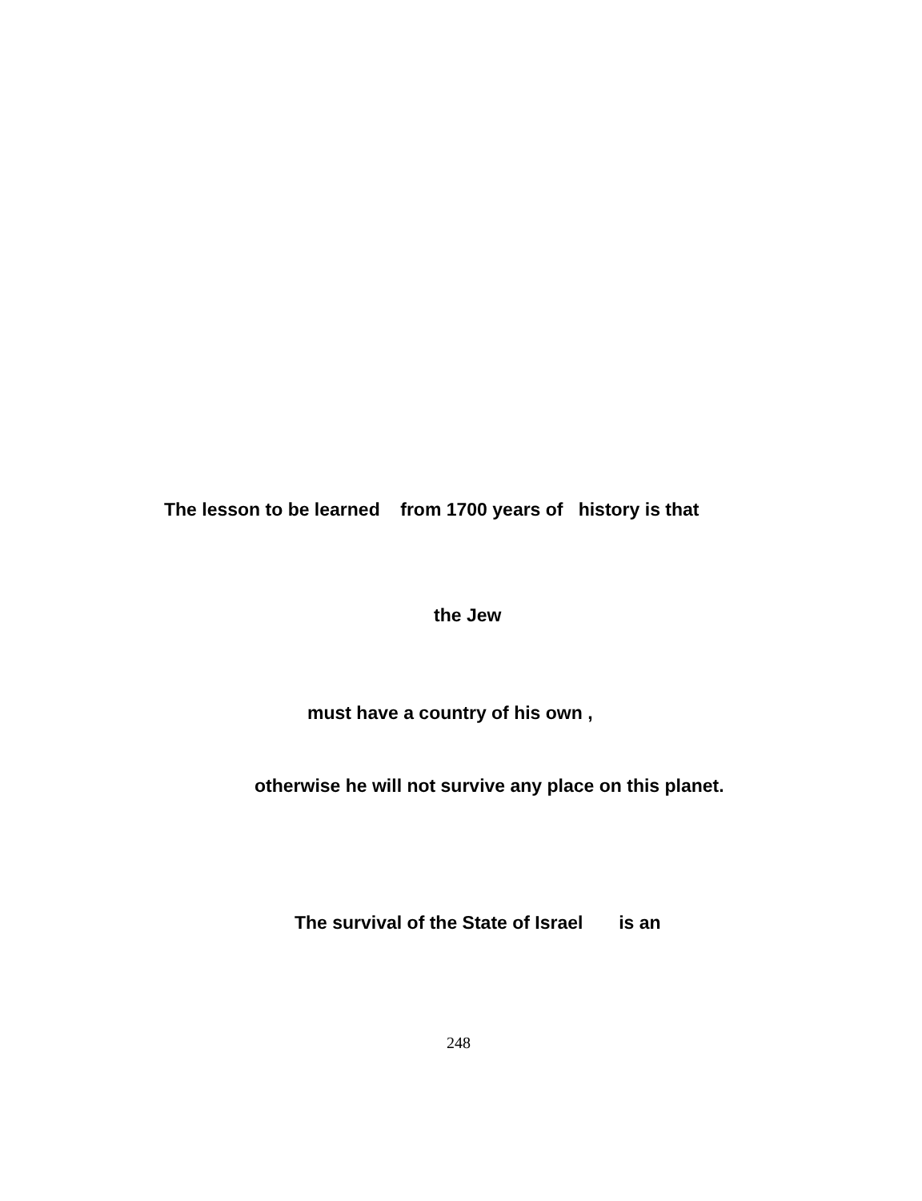The lesson to be learned from 1700 years of history is that
the Jew
must have a country of his own ,
otherwise he will not survive any place on this planet.
The survival of the State of Israel is an
248